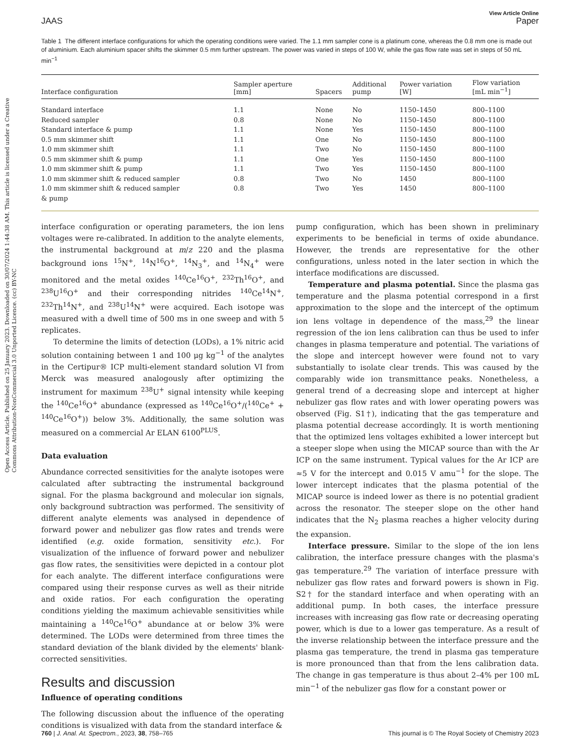Open Access Article. Published on 25 January 2023. Downloaded on 30/07/2024 1:44:38 AM. This article is licensed under a Creative Commons Attribution-NonCommercial 3.0 Unported Licence. (cc) BY-NC
View Article Online
JAAS Paper
Table 1 The different interface configurations for which the operating conditions were varied. The 1.1 mm sampler cone is a platinum cone, whereas the 0.8 mm one is made out of aluminium. Each aluminium spacer shifts the skimmer 0.5 mm further upstream. The power was varied in steps of 100 W, while the gas flow rate was set in steps of 50 mL min<sup>−1</sup>
| Interface configuration | Sampler aperture [mm] | Spacers | Additional pump | Power variation [W] | Flow variation [mL min<sup>−1</sup>] |
| --- | --- | --- | --- | --- | --- |
| Standard interface | 1.1 | None | No | 1150–1450 | 800–1100 |
| Reduced sampler | 0.8 | None | No | 1150–1450 | 800–1100 |
| Standard interface & pump | 1.1 | None | Yes | 1150–1450 | 800–1100 |
| 0.5 mm skimmer shift | 1.1 | One | No | 1150–1450 | 800–1100 |
| 1.0 mm skimmer shift | 1.1 | Two | No | 1150–1450 | 800–1100 |
| 0.5 mm skimmer shift & pump | 1.1 | One | Yes | 1150–1450 | 800–1100 |
| 1.0 mm skimmer shift & pump | 1.1 | Two | Yes | 1150–1450 | 800–1100 |
| 1.0 mm skimmer shift & reduced sampler | 0.8 | Two | No | 1450 | 800–1100 |
| 1.0 mm skimmer shift & reduced sampler & pump | 0.8 | Two | Yes | 1450 | 800–1100 |
interface configuration or operating parameters, the ion lens voltages were re-calibrated. In addition to the analyte elements, the instrumental background at m/z 220 and the plasma background ions <sup>15</sup>N<sup>+</sup>, <sup>14</sup>N<sup>16</sup>O<sup>+</sup>, <sup>14</sup>N<sub>3</sub><sup>+</sup>, and <sup>14</sup>N<sub>4</sub><sup>+</sup> were monitored and the metal oxides <sup>140</sup>Ce<sup>16</sup>O<sup>+</sup>, <sup>232</sup>Th<sup>16</sup>O<sup>+</sup>, and <sup>238</sup>U<sup>16</sup>O<sup>+</sup> and their corresponding nitrides <sup>140</sup>Ce<sup>14</sup>N<sup>+</sup>, <sup>232</sup>Th<sup>14</sup>N<sup>+</sup>, and <sup>238</sup>U<sup>14</sup>N<sup>+</sup> were acquired. Each isotope was measured with a dwell time of 500 ms in one sweep and with 5 replicates.
To determine the limits of detection (LODs), a 1% nitric acid solution containing between 1 and 100 μg kg<sup>−1</sup> of the analytes in the Certipur® ICP multi-element standard solution VI from Merck was measured analogously after optimizing the instrument for maximum <sup>238</sup>U<sup>+</sup> signal intensity while keeping the <sup>140</sup>Ce<sup>16</sup>O<sup>+</sup> abundance (expressed as <sup>140</sup>Ce<sup>16</sup>O<sup>+</sup>/(<sup>140</sup>Ce<sup>+</sup> + <sup>140</sup>Ce<sup>16</sup>O<sup>+</sup>)) below 3%. Additionally, the same solution was measured on a commercial Ar ELAN 6100<sup>PLUS</sup>.
Data evaluation
Abundance corrected sensitivities for the analyte isotopes were calculated after subtracting the instrumental background signal. For the plasma background and molecular ion signals, only background subtraction was performed. The sensitivity of different analyte elements was analysed in dependence of forward power and nebulizer gas flow rates and trends were identified (e.g. oxide formation, sensitivity etc.). For visualization of the influence of forward power and nebulizer gas flow rates, the sensitivities were depicted in a contour plot for each analyte. The different interface configurations were compared using their response curves as well as their nitride and oxide ratios. For each configuration the operating conditions yielding the maximum achievable sensitivities while maintaining a <sup>140</sup>Ce<sup>16</sup>O<sup>+</sup> abundance at or below 3% were determined. The LODs were determined from three times the standard deviation of the blank divided by the elements' blank-corrected sensitivities.
Results and discussion
Influence of operating conditions
The following discussion about the influence of the operating conditions is visualized with data from the standard interface &
pump configuration, which has been shown in preliminary experiments to be beneficial in terms of oxide abundance. However, the trends are representative for the other configurations, unless noted in the later section in which the interface modifications are discussed.
Temperature and plasma potential. Since the plasma gas temperature and the plasma potential correspond in a first approximation to the slope and the intercept of the optimum ion lens voltage in dependence of the mass,<sup>29</sup> the linear regression of the ion lens calibration can thus be used to infer changes in plasma temperature and potential. The variations of the slope and intercept however were found not to vary substantially to isolate clear trends. This was caused by the comparably wide ion transmittance peaks. Nonetheless, a general trend of a decreasing slope and intercept at higher nebulizer gas flow rates and with lower operating powers was observed (Fig. S1†), indicating that the gas temperature and plasma potential decrease accordingly. It is worth mentioning that the optimized lens voltages exhibited a lower intercept but a steeper slope when using the MICAP source than with the Ar ICP on the same instrument. Typical values for the Ar ICP are ≈5 V for the intercept and 0.015 V amu<sup>−1</sup> for the slope. The lower intercept indicates that the plasma potential of the MICAP source is indeed lower as there is no potential gradient across the resonator. The steeper slope on the other hand indicates that the N<sub>2</sub> plasma reaches a higher velocity during the expansion.
Interface pressure. Similar to the slope of the ion lens calibration, the interface pressure changes with the plasma's gas temperature.<sup>29</sup> The variation of interface pressure with nebulizer gas flow rates and forward powers is shown in Fig. S2† for the standard interface and when operating with an additional pump. In both cases, the interface pressure increases with increasing gas flow rate or decreasing operating power, which is due to a lower gas temperature. As a result of the inverse relationship between the interface pressure and the plasma gas temperature, the trend in plasma gas temperature is more pronounced than that from the lens calibration data. The change in gas temperature is thus about 2–4% per 100 mL min<sup>−1</sup> of the nebulizer gas flow for a constant power or
760 | J. Anal. At. Spectrom., 2023, 38, 758–765 This journal is © The Royal Society of Chemistry 2023